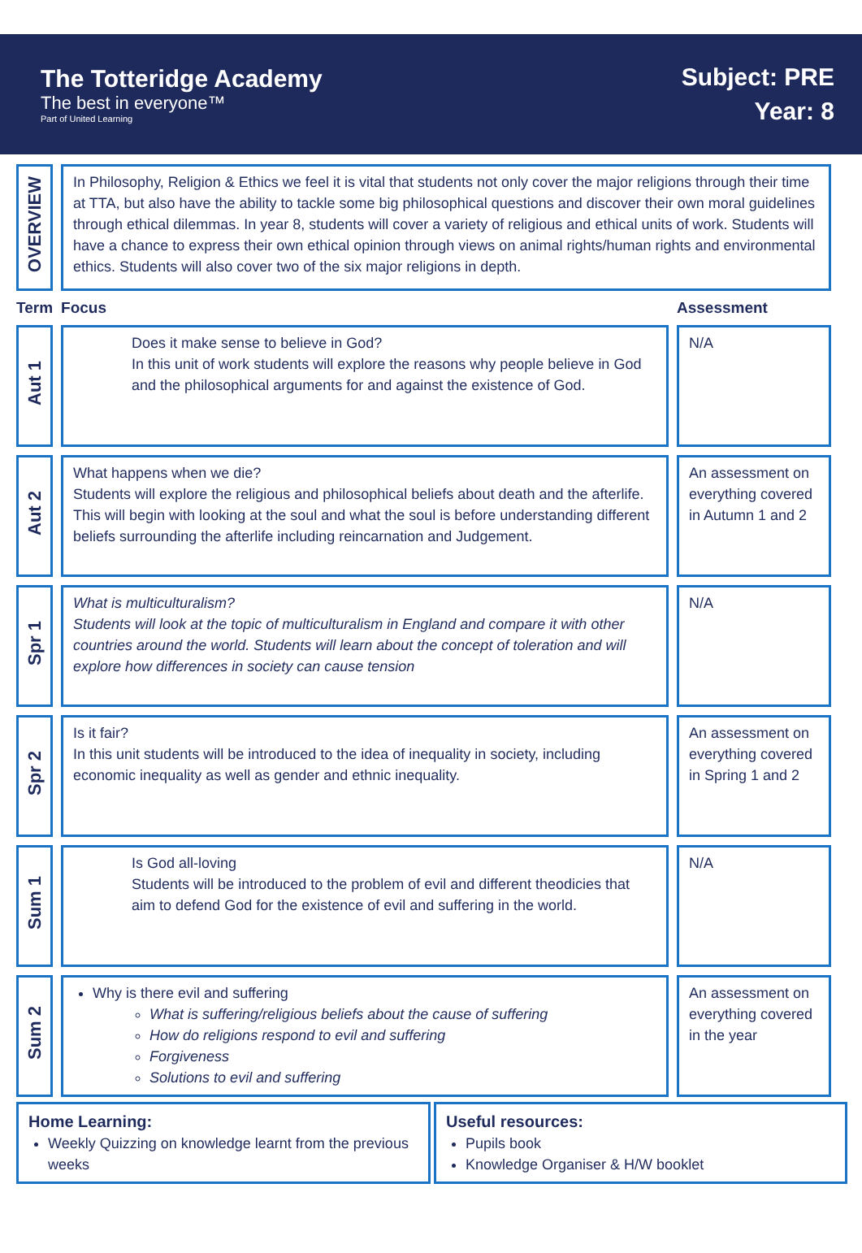The Totteridge Academy
The best in everyone™
Part of United Learning
Subject: PRE
Year: 8
| OVERVIEW | In Philosophy, Religion & Ethics we feel it is vital that students not only cover the major religions through their time at TTA, but also have the ability to tackle some big philosophical questions and discover their own moral guidelines through ethical dilemmas. In year 8, students will cover a variety of religious and ethical units of work. Students will have a chance to express their own ethical opinion through views on animal rights/human rights and environmental ethics. Students will also cover two of the six major religions in depth. | |
| Term | Focus | Assessment |
| Aut 1 | Does it make sense to believe in God? In this unit of work students will explore the reasons why people believe in God and the philosophical arguments for and against the existence of God. | N/A |
| Aut 2 | What happens when we die? Students will explore the religious and philosophical beliefs about death and the afterlife. This will begin with looking at the soul and what the soul is before understanding different beliefs surrounding the afterlife including reincarnation and Judgement. | An assessment on everything covered in Autumn 1 and 2 |
| Spr 1 | What is multiculturalism? Students will look at the topic of multiculturalism in England and compare it with other countries around the world. Students will learn about the concept of toleration and will explore how differences in society can cause tension | N/A |
| Spr 2 | Is it fair? In this unit students will be introduced to the idea of inequality in society, including economic inequality as well as gender and ethnic inequality. | An assessment on everything covered in Spring 1 and 2 |
| Sum 1 | Is God all-loving Students will be introduced to the problem of evil and different theodicies that aim to defend God for the existence of evil and suffering in the world. | N/A |
| Sum 2 | Why is there evil and suffering What is suffering/religious beliefs about the cause of suffering How do religions respond to evil and suffering Forgiveness Solutions to evil and suffering | An assessment on everything covered in the year |
Home Learning:
Weekly Quizzing on knowledge learnt from the previous weeks
Useful resources:
Pupils book
Knowledge Organiser & H/W booklet